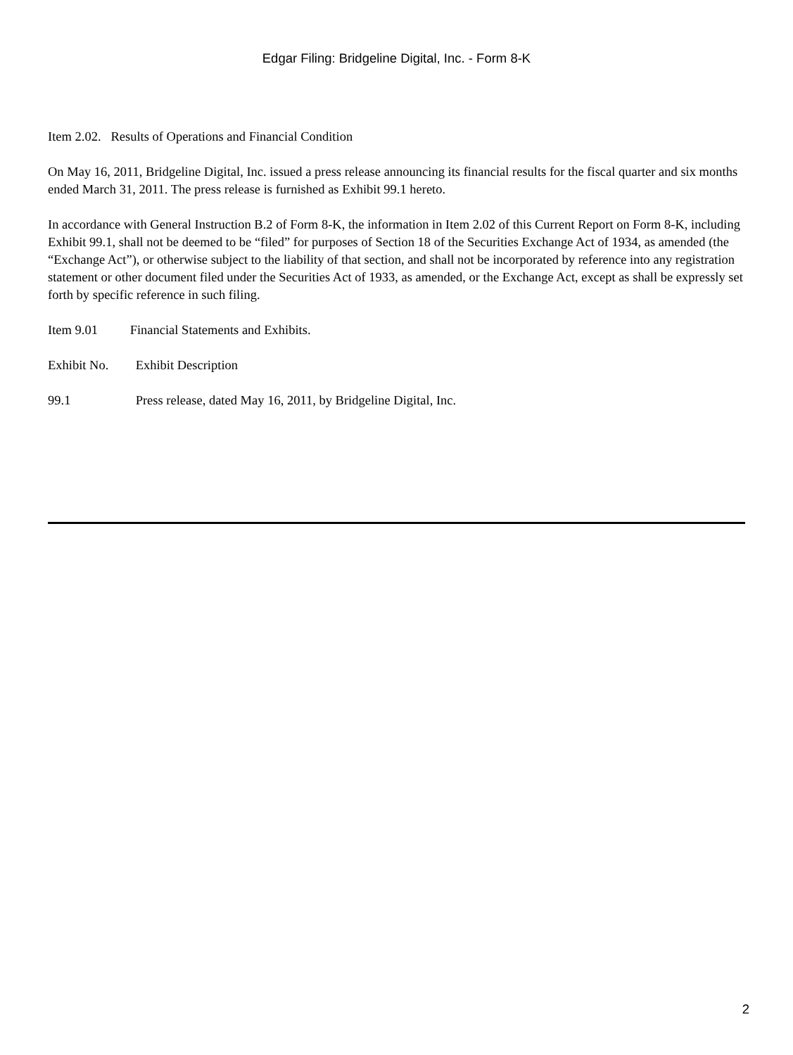Edgar Filing: Bridgeline Digital, Inc. - Form 8-K
Item 2.02. Results of Operations and Financial Condition
On May 16, 2011, Bridgeline Digital, Inc. issued a press release announcing its financial results for the fiscal quarter and six months ended March 31, 2011. The press release is furnished as Exhibit 99.1 hereto.
In accordance with General Instruction B.2 of Form 8-K, the information in Item 2.02 of this Current Report on Form 8-K, including Exhibit 99.1, shall not be deemed to be “filed” for purposes of Section 18 of the Securities Exchange Act of 1934, as amended (the “Exchange Act”), or otherwise subject to the liability of that section, and shall not be incorporated by reference into any registration statement or other document filed under the Securities Act of 1933, as amended, or the Exchange Act, except as shall be expressly set forth by specific reference in such filing.
Item 9.01 Financial Statements and Exhibits.
Exhibit No. Exhibit Description
99.1 Press release, dated May 16, 2011, by Bridgeline Digital, Inc.
2